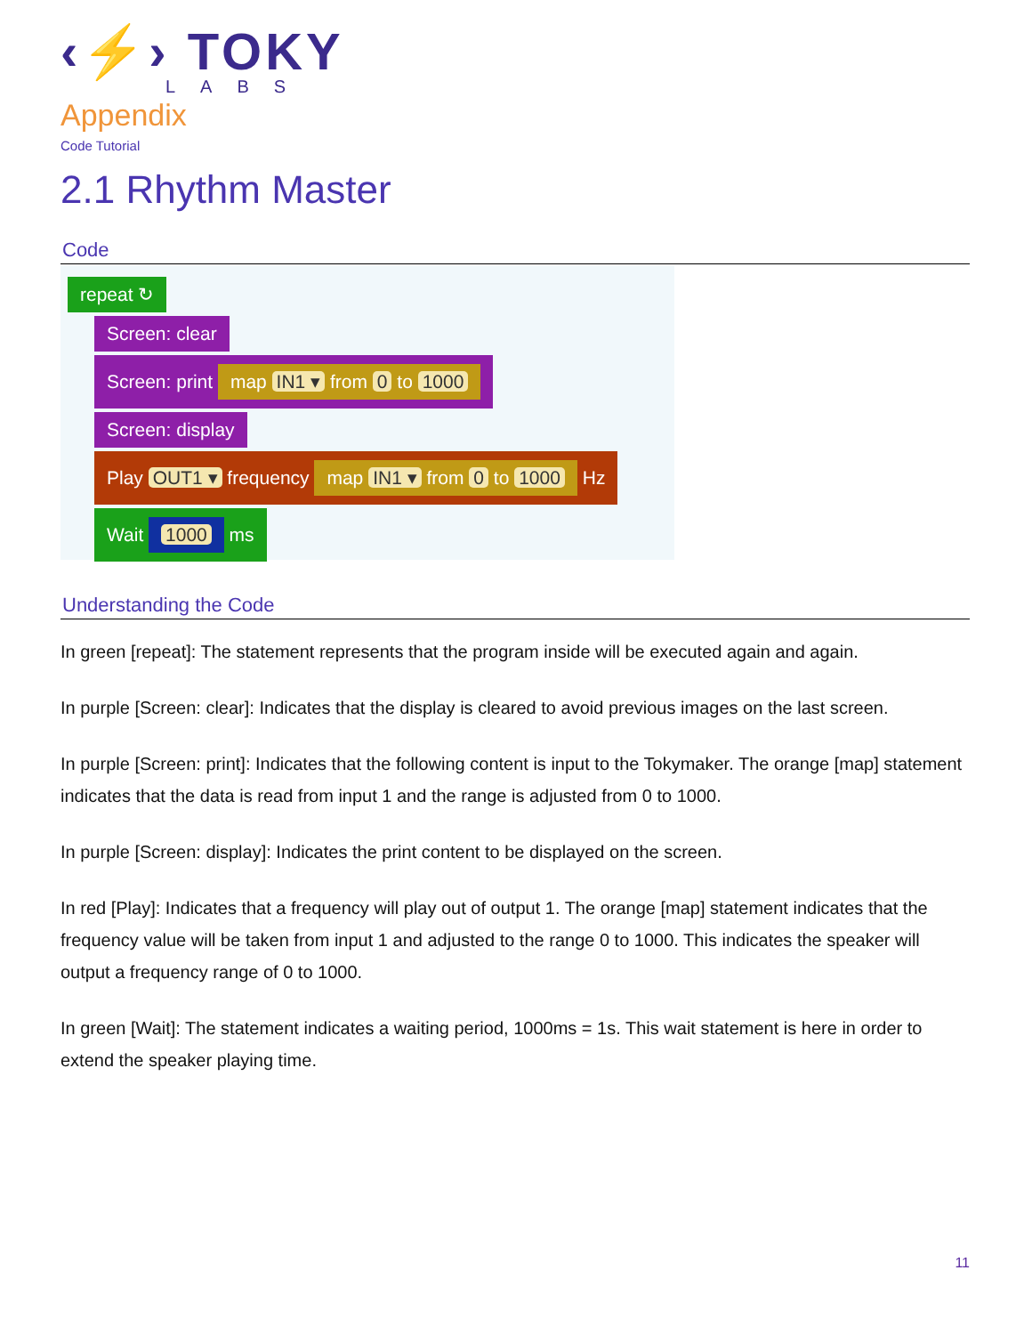‹⚡› TOKY
LABS
Appendix
Code Tutorial
2.1 Rhythm Master
Code
repeat ↻
Screen: clear
Screen: print map IN1 ▾ from 0 to 1000
Screen: display
Play OUT1 ▾ frequency map IN1 ▾ from 0 to 1000 Hz
Wait 1000 ms
Understanding the Code
In green [repeat]: The statement represents that the program inside will be executed again and again.
In purple [Screen: clear]: Indicates that the display is cleared to avoid previous images on the last screen.
In purple [Screen: print]: Indicates that the following content is input to the Tokymaker. The orange [map] statement indicates that the data is read from input 1 and the range is adjusted from 0 to 1000.
In purple [Screen: display]: Indicates the print content to be displayed on the screen.
In red [Play]: Indicates that a frequency will play out of output 1. The orange [map] statement indicates that the frequency value will be taken from input 1 and adjusted to the range 0 to 1000. This indicates the speaker will output a frequency range of 0 to 1000.
In green [Wait]: The statement indicates a waiting period, 1000ms = 1s. This wait statement is here in order to extend the speaker playing time.
11